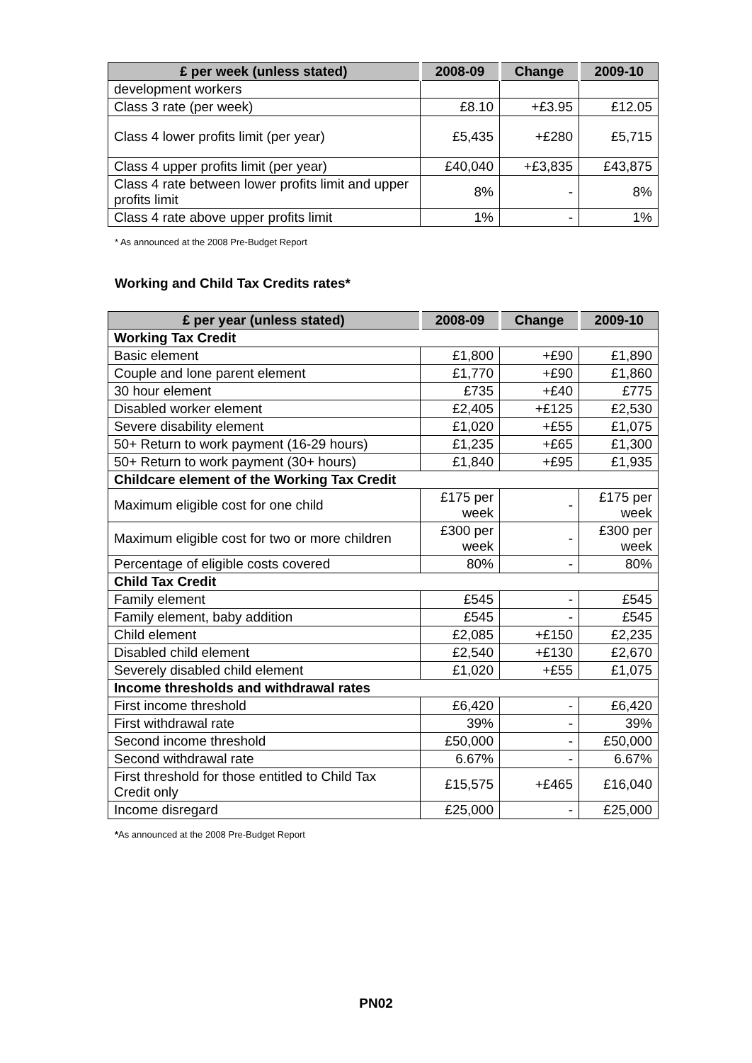| £ per week (unless stated) | 2008-09 | Change | 2009-10 |
| --- | --- | --- | --- |
| development workers | | | |
| Class 3 rate (per week) | £8.10 | +£3.95 | £12.05 |
| Class 4 lower profits limit (per year) | £5,435 | +£280 | £5,715 |
| Class 4 upper profits limit (per year) | £40,040 | +£3,835 | £43,875 |
| Class 4 rate between lower profits limit and upper profits limit | 8% | - | 8% |
| Class 4 rate above upper profits limit | 1% | - | 1% |
* As announced at the 2008 Pre-Budget Report
Working and Child Tax Credits rates*
| £ per year (unless stated) | 2008-09 | Change | 2009-10 |
| --- | --- | --- | --- |
| Working Tax Credit | | | |
| Basic element | £1,800 | +£90 | £1,890 |
| Couple and lone parent element | £1,770 | +£90 | £1,860 |
| 30 hour element | £735 | +£40 | £775 |
| Disabled worker element | £2,405 | +£125 | £2,530 |
| Severe disability element | £1,020 | +£55 | £1,075 |
| 50+ Return to work payment (16-29 hours) | £1,235 | +£65 | £1,300 |
| 50+ Return to work payment (30+ hours) | £1,840 | +£95 | £1,935 |
| Childcare element of the Working Tax Credit | | | |
| Maximum eligible cost for one child | £175 per week | - | £175 per week |
| Maximum eligible cost for two or more children | £300 per week | - | £300 per week |
| Percentage of eligible costs covered | 80% | - | 80% |
| Child Tax Credit | | | |
| Family element | £545 | - | £545 |
| Family element, baby addition | £545 | - | £545 |
| Child element | £2,085 | +£150 | £2,235 |
| Disabled child element | £2,540 | +£130 | £2,670 |
| Severely disabled child element | £1,020 | +£55 | £1,075 |
| Income thresholds and withdrawal rates | | | |
| First income threshold | £6,420 | - | £6,420 |
| First withdrawal rate | 39% | - | 39% |
| Second income threshold | £50,000 | - | £50,000 |
| Second withdrawal rate | 6.67% | - | 6.67% |
| First threshold for those entitled to Child Tax Credit only | £15,575 | +£465 | £16,040 |
| Income disregard | £25,000 | - | £25,000 |
*As announced at the 2008 Pre-Budget Report
PN02